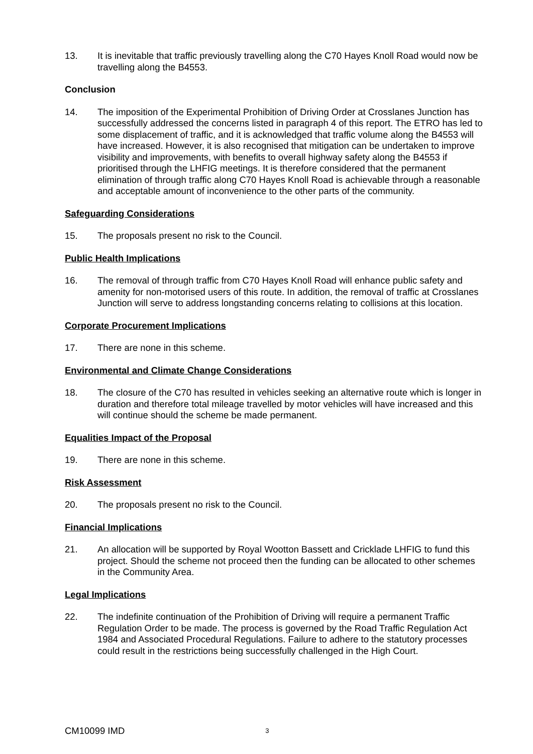13. It is inevitable that traffic previously travelling along the C70 Hayes Knoll Road would now be travelling along the B4553.
Conclusion
14. The imposition of the Experimental Prohibition of Driving Order at Crosslanes Junction has successfully addressed the concerns listed in paragraph 4 of this report. The ETRO has led to some displacement of traffic, and it is acknowledged that traffic volume along the B4553 will have increased. However, it is also recognised that mitigation can be undertaken to improve visibility and improvements, with benefits to overall highway safety along the B4553 if prioritised through the LHFIG meetings. It is therefore considered that the permanent elimination of through traffic along C70 Hayes Knoll Road is achievable through a reasonable and acceptable amount of inconvenience to the other parts of the community.
Safeguarding Considerations
15. The proposals present no risk to the Council.
Public Health Implications
16. The removal of through traffic from C70 Hayes Knoll Road will enhance public safety and amenity for non-motorised users of this route. In addition, the removal of traffic at Crosslanes Junction will serve to address longstanding concerns relating to collisions at this location.
Corporate Procurement Implications
17. There are none in this scheme.
Environmental and Climate Change Considerations
18. The closure of the C70 has resulted in vehicles seeking an alternative route which is longer in duration and therefore total mileage travelled by motor vehicles will have increased and this will continue should the scheme be made permanent.
Equalities Impact of the Proposal
19. There are none in this scheme.
Risk Assessment
20. The proposals present no risk to the Council.
Financial Implications
21. An allocation will be supported by Royal Wootton Bassett and Cricklade LHFIG to fund this project. Should the scheme not proceed then the funding can be allocated to other schemes in the Community Area.
Legal Implications
22. The indefinite continuation of the Prohibition of Driving will require a permanent Traffic Regulation Order to be made. The process is governed by the Road Traffic Regulation Act 1984 and Associated Procedural Regulations. Failure to adhere to the statutory processes could result in the restrictions being successfully challenged in the High Court.
CM10099 IMD
3